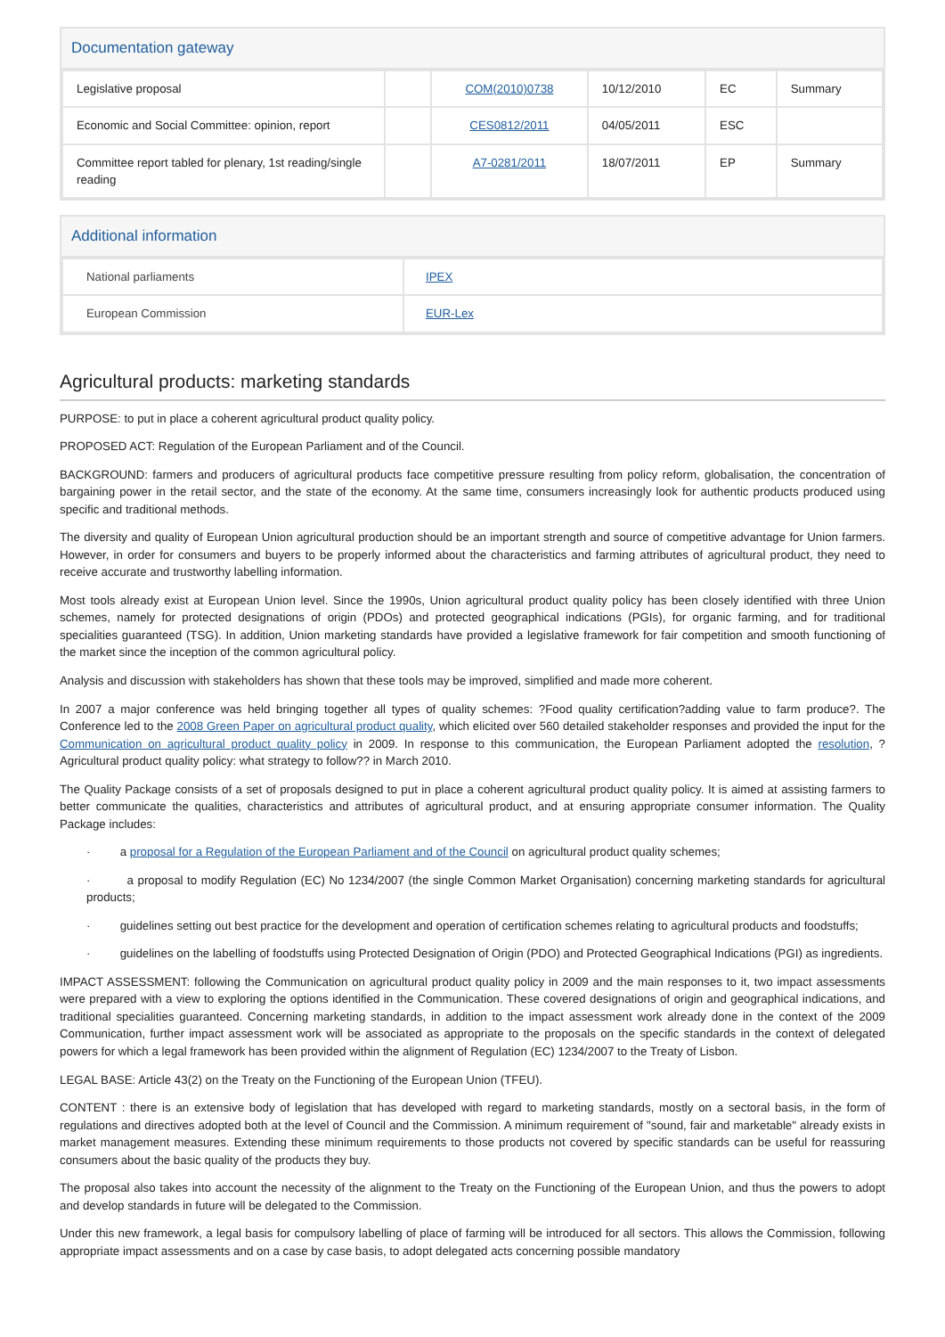Documentation gateway
| Legislative proposal | | COM(2010)0738 | 10/12/2010 | EC | Summary |
| Economic and Social Committee: opinion, report | | CES0812/2011 | 04/05/2011 | ESC | |
| Committee report tabled for plenary, 1st reading/single reading | | A7-0281/2011 | 18/07/2011 | EP | Summary |
Additional information
| National parliaments | IPEX |
| European Commission | EUR-Lex |
Agricultural products: marketing standards
PURPOSE: to put in place a coherent agricultural product quality policy.
PROPOSED ACT: Regulation of the European Parliament and of the Council.
BACKGROUND: farmers and producers of agricultural products face competitive pressure resulting from policy reform, globalisation, the concentration of bargaining power in the retail sector, and the state of the economy. At the same time, consumers increasingly look for authentic products produced using specific and traditional methods.
The diversity and quality of European Union agricultural production should be an important strength and source of competitive advantage for Union farmers. However, in order for consumers and buyers to be properly informed about the characteristics and farming attributes of agricultural product, they need to receive accurate and trustworthy labelling information.
Most tools already exist at European Union level. Since the 1990s, Union agricultural product quality policy has been closely identified with three Union schemes, namely for protected designations of origin (PDOs) and protected geographical indications (PGIs), for organic farming, and for traditional specialities guaranteed (TSG). In addition, Union marketing standards have provided a legislative framework for fair competition and smooth functioning of the market since the inception of the common agricultural policy.
Analysis and discussion with stakeholders has shown that these tools may be improved, simplified and made more coherent.
In 2007 a major conference was held bringing together all types of quality schemes: ?Food quality certification?adding value to farm produce?. The Conference led to the 2008 Green Paper on agricultural product quality, which elicited over 560 detailed stakeholder responses and provided the input for the Communication on agricultural product quality policy in 2009. In response to this communication, the European Parliament adopted the resolution, ?Agricultural product quality policy: what strategy to follow?? in March 2010.
The Quality Package consists of a set of proposals designed to put in place a coherent agricultural product quality policy. It is aimed at assisting farmers to better communicate the qualities, characteristics and attributes of agricultural product, and at ensuring appropriate consumer information. The Quality Package includes:
· a proposal for a Regulation of the European Parliament and of the Council on agricultural product quality schemes;
· a proposal to modify Regulation (EC) No 1234/2007 (the single Common Market Organisation) concerning marketing standards for agricultural products;
· guidelines setting out best practice for the development and operation of certification schemes relating to agricultural products and foodstuffs;
· guidelines on the labelling of foodstuffs using Protected Designation of Origin (PDO) and Protected Geographical Indications (PGI) as ingredients.
IMPACT ASSESSMENT: following the Communication on agricultural product quality policy in 2009 and the main responses to it, two impact assessments were prepared with a view to exploring the options identified in the Communication. These covered designations of origin and geographical indications, and traditional specialities guaranteed. Concerning marketing standards, in addition to the impact assessment work already done in the context of the 2009 Communication, further impact assessment work will be associated as appropriate to the proposals on the specific standards in the context of delegated powers for which a legal framework has been provided within the alignment of Regulation (EC) 1234/2007 to the Treaty of Lisbon.
LEGAL BASE: Article 43(2) on the Treaty on the Functioning of the European Union (TFEU).
CONTENT : there is an extensive body of legislation that has developed with regard to marketing standards, mostly on a sectoral basis, in the form of regulations and directives adopted both at the level of Council and the Commission. A minimum requirement of "sound, fair and marketable" already exists in market management measures. Extending these minimum requirements to those products not covered by specific standards can be useful for reassuring consumers about the basic quality of the products they buy.
The proposal also takes into account the necessity of the alignment to the Treaty on the Functioning of the European Union, and thus the powers to adopt and develop standards in future will be delegated to the Commission.
Under this new framework, a legal basis for compulsory labelling of place of farming will be introduced for all sectors. This allows the Commission, following appropriate impact assessments and on a case by case basis, to adopt delegated acts concerning possible mandatory